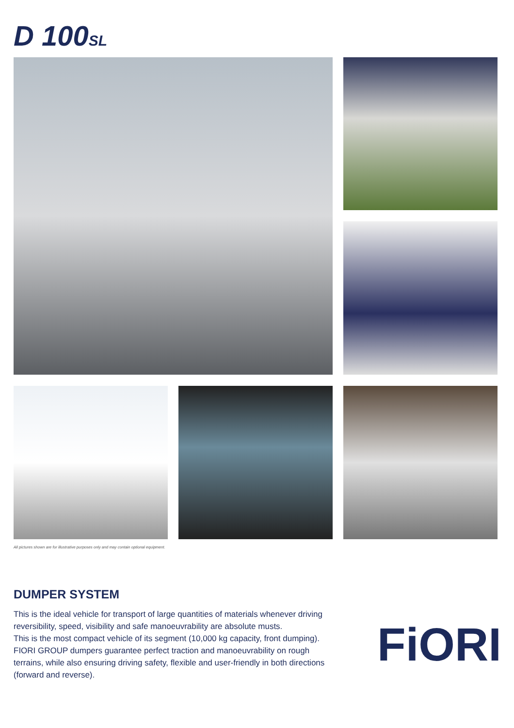D 100SL
All pictures shown are for illustrative purposes only and may contain optional equipment.
DUMPER SYSTEM
This is the ideal vehicle for transport of large quantities of materials whenever driving reversibility, speed, visibility and safe manoeuvrability are absolute musts.
This is the most compact vehicle of its segment (10,000 kg capacity, front dumping). FIORI GROUP dumpers guarantee perfect traction and manoeuvrability on rough terrains, while also ensuring driving safety, flexible and user-friendly in both directions (forward and reverse).
FiORI